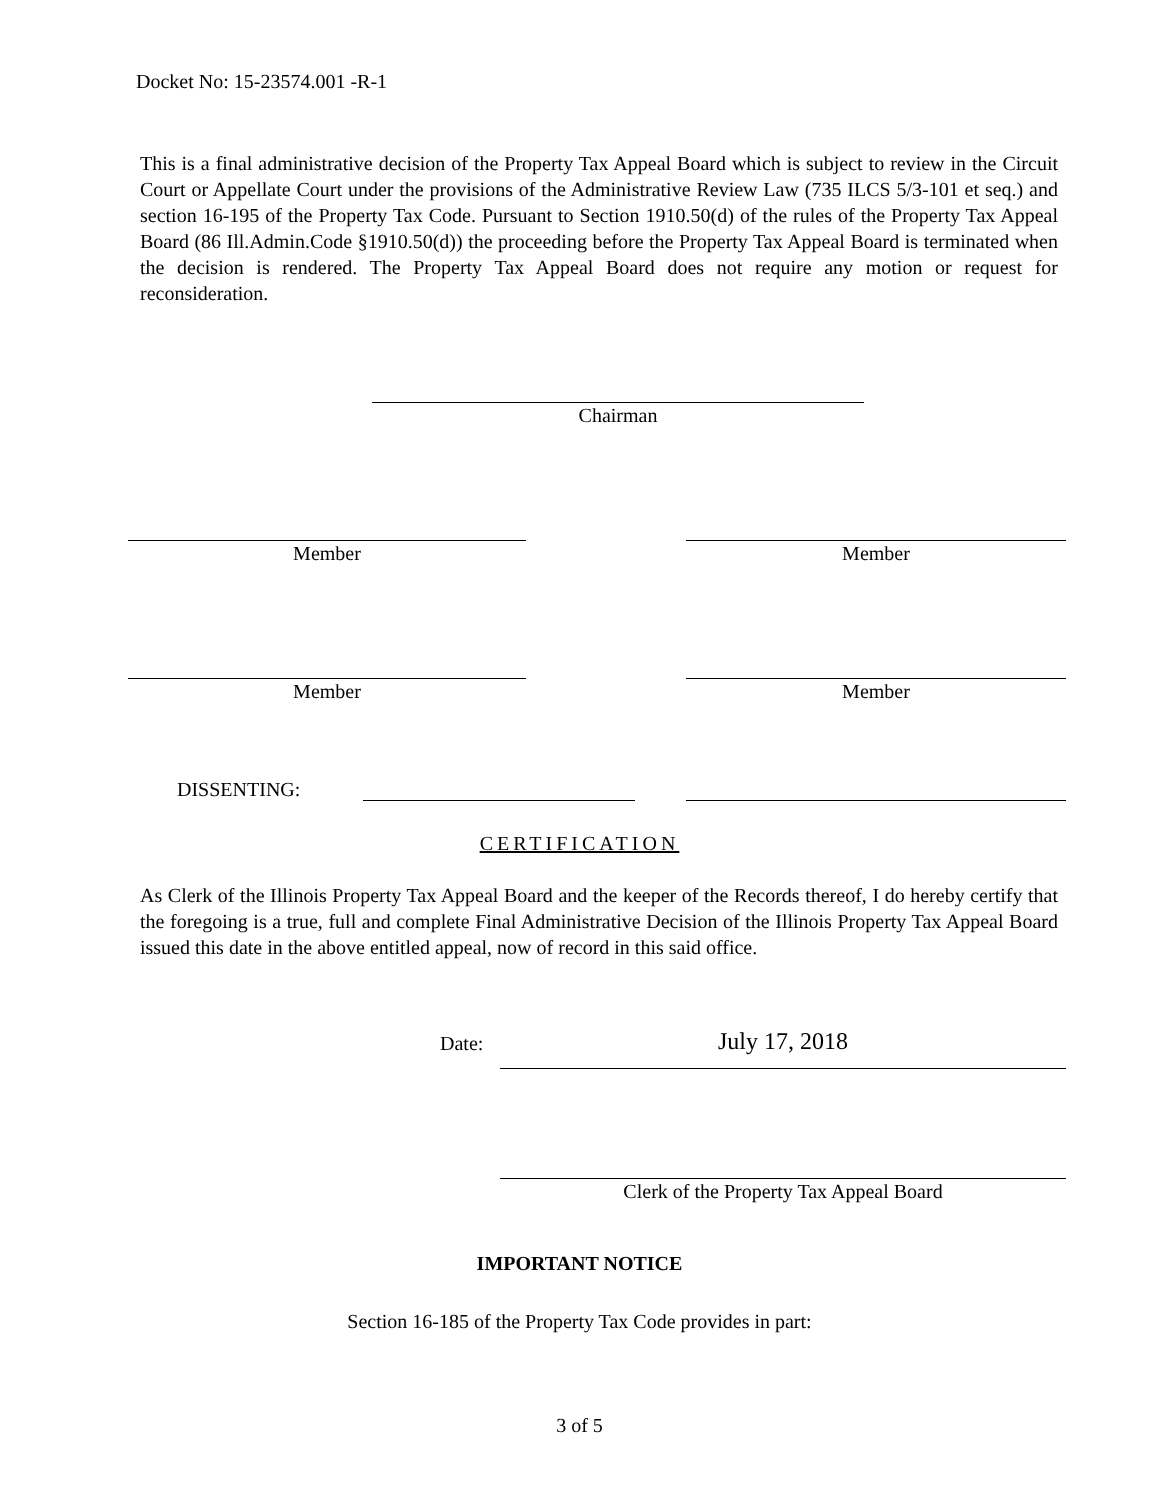Docket No: 15-23574.001 -R-1
This is a final administrative decision of the Property Tax Appeal Board which is subject to review in the Circuit Court or Appellate Court under the provisions of the Administrative Review Law (735 ILCS 5/3-101 et seq.) and section 16-195 of the Property Tax Code. Pursuant to Section 1910.50(d) of the rules of the Property Tax Appeal Board (86 Ill.Admin.Code §1910.50(d)) the proceeding before the Property Tax Appeal Board is terminated when the decision is rendered. The Property Tax Appeal Board does not require any motion or request for reconsideration.
Chairman
Member Member
Member Member
DISSENTING:
CERTIFICATION
As Clerk of the Illinois Property Tax Appeal Board and the keeper of the Records thereof, I do hereby certify that the foregoing is a true, full and complete Final Administrative Decision of the Illinois Property Tax Appeal Board issued this date in the above entitled appeal, now of record in this said office.
Date: July 17, 2018
Clerk of the Property Tax Appeal Board
IMPORTANT NOTICE
Section 16-185 of the Property Tax Code provides in part:
3 of 5